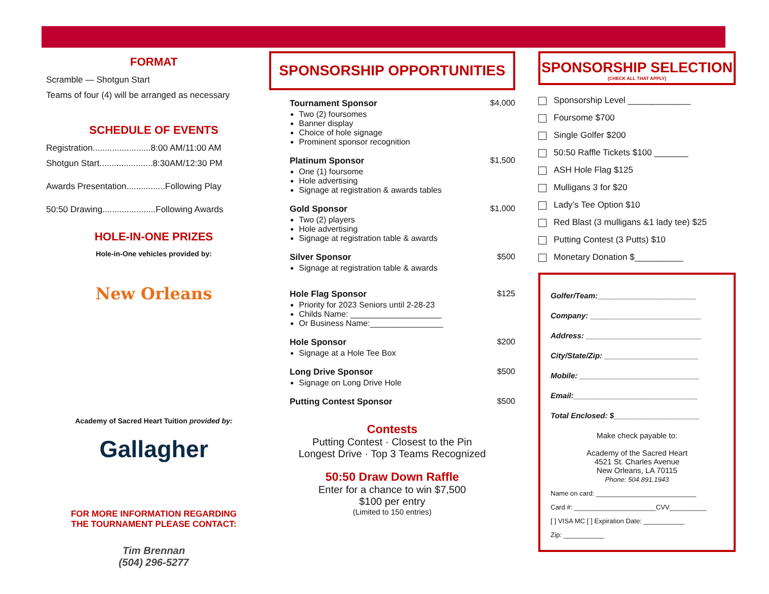FORMAT
Scramble — Shotgun Start
Teams of four (4) will be arranged as necessary
SCHEDULE OF EVENTS
Registration........................8:00 AM/11:00 AM
Shotgun Start......................8:30AM/12:30 PM
Awards Presentation................Following Play
50:50 Drawing......................Following Awards
HOLE-IN-ONE PRIZES
Hole-in-One vehicles provided by:
New Orleans
Academy of Sacred Heart Tuition provided by:
Gallagher
FOR MORE INFORMATION REGARDING
THE TOURNAMENT PLEASE CONTACT:
Tim Brennan
(504) 296-5277
SPONSORSHIP OPPORTUNITIES
Tournament Sponsor
Two (2) foursomes
Banner display
Choice of hole signage
Prominent sponsor recognition
$4,000
Platinum Sponsor
One (1) foursome
Hole advertising
Signage at registration & awards tables
$1,500
Gold Sponsor
Two (2) players
Hole advertising
Signage at registration table & awards
$1,000
Silver Sponsor
Signage at registration table & awards
$500
Hole Flag Sponsor
Priority for 2023 Seniors until 2-28-23
Childs Name: ____________________
Or Business Name:________________
$125
Hole Sponsor
Signage at a Hole Tee Box
$200
Long Drive Sponsor
Signage on Long Drive Hole
$500
Putting Contest Sponsor $500
Contests
Putting Contest · Closest to the Pin
Longest Drive · Top 3 Teams Recognized
50:50 Draw Down Raffle
Enter for a chance to win $7,500
$100 per entry
(Limited to 150 entries)
SPONSORSHIP SELECTION
(CHECK ALL THAT APPLY)
Sponsorship Level _____________
Foursome $700
Single Golfer $200
50:50 Raffle Tickets $100 _______
ASH Hole Flag $125
Mulligans 3 for $20
Lady’s Tee Option $10
Red Blast (3 mulligans &1 lady tee) $25
Putting Contest (3 Putts) $10
Monetary Donation $__________
Golfer/Team:_______________________
Company: __________________________
Address: ___________________________
City/State/Zip: ______________________
Mobile: ____________________________
Email:_____________________________
Total Enclosed: $____________________
Make check payable to:
Academy of the Sacred Heart
4521 St. Charles Avenue
New Orleans, LA 70115
Phone: 504.891.1943
Name on card: ___________________________
Card #: ______________________CVV__________
[ ] VISA MC [ ] Expiration Date: ___________
Zip: ___________